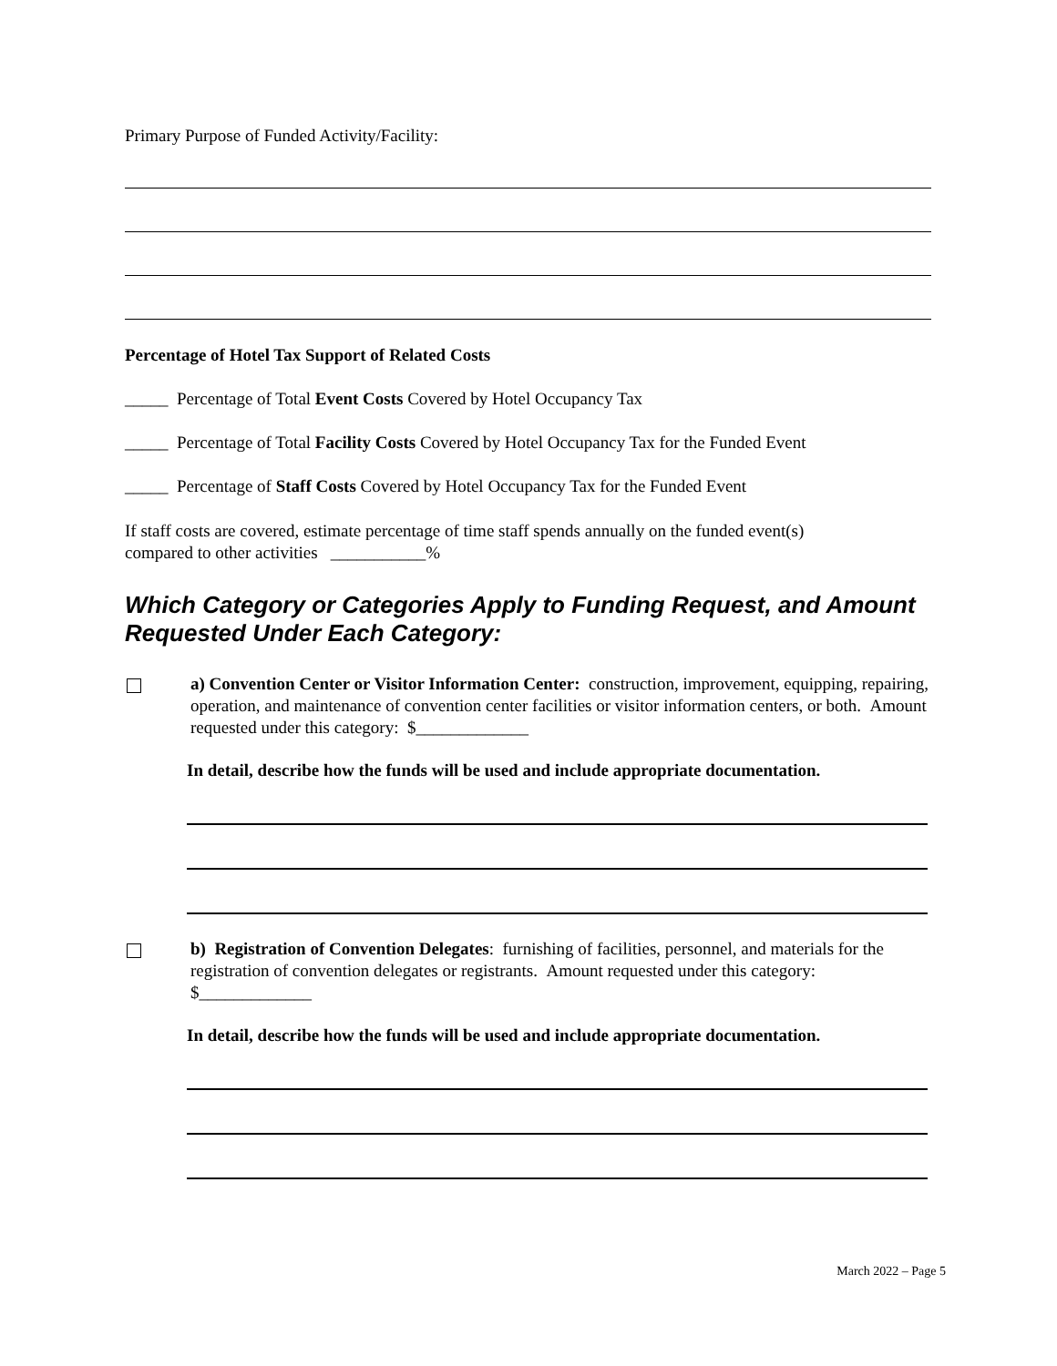Primary Purpose of Funded Activity/Facility:
Percentage of Hotel Tax Support of Related Costs
_____ Percentage of Total Event Costs Covered by Hotel Occupancy Tax
_____ Percentage of Total Facility Costs Covered by Hotel Occupancy Tax for the Funded Event
_____ Percentage of Staff Costs Covered by Hotel Occupancy Tax for the Funded Event
If staff costs are covered, estimate percentage of time staff spends annually on the funded event(s)
compared to other activities ___________%
Which Category or Categories Apply to Funding Request, and Amount
Requested Under Each Category:
a) Convention Center or Visitor Information Center: construction, improvement, equipping, repairing, operation, and maintenance of convention center facilities or visitor information centers, or both. Amount requested under this category: $_____________
In detail, describe how the funds will be used and include appropriate documentation.
b) Registration of Convention Delegates: furnishing of facilities, personnel, and materials for the registration of convention delegates or registrants. Amount requested under this category: $_____________
In detail, describe how the funds will be used and include appropriate documentation.
March 2022 – Page 5